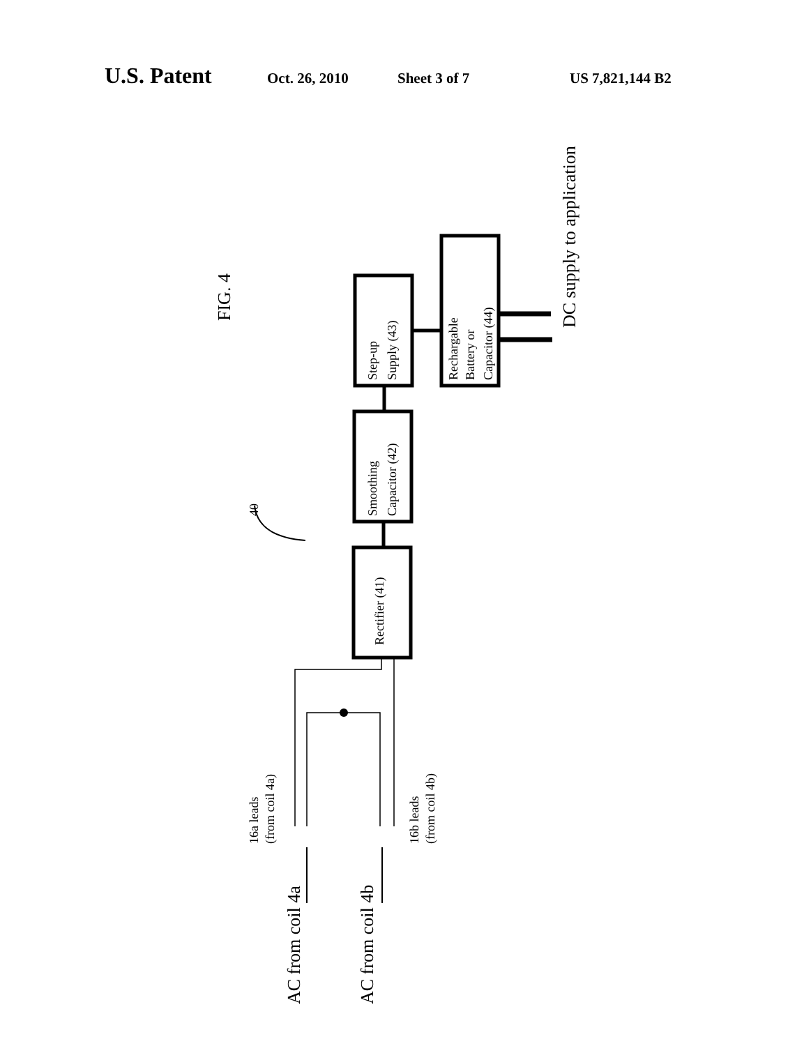U.S. Patent Oct. 26, 2010 Sheet 3 of 7 US 7,821,144 B2
Rectifier (41)
Smoothing
Capacitor (42)
Step-up
Supply (43)
Rechargable
Battery or
Capacitor (44)
16a leads
(from coil 4a)
16b leads
(from coil 4b)
40
FIG. 4
DC supply to application
AC from coil 4a
AC from coil 4b